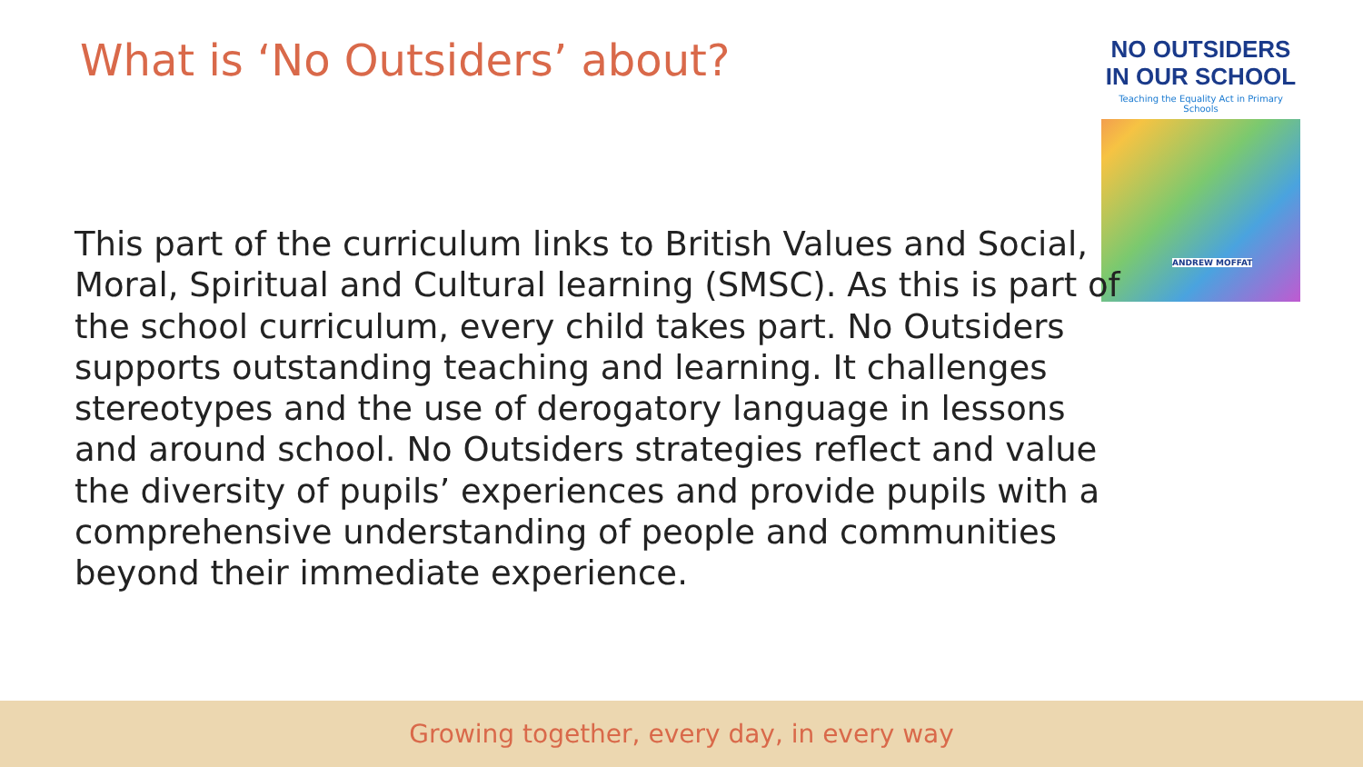What is ‘No Outsiders’ about?
NO OUTSIDERS
IN OUR SCHOOL
Teaching the Equality Act in Primary Schools
ANDREW MOFFAT
This part of the curriculum links to British Values and Social, Moral, Spiritual and Cultural learning (SMSC). As this is part of the school curriculum, every child takes part. No Outsiders supports outstanding teaching and learning. It challenges stereotypes and the use of derogatory language in lessons and around school. No Outsiders strategies reflect and value the diversity of pupils’ experiences and provide pupils with a comprehensive understanding of people and communities beyond their immediate experience.
Growing together, every day, in every way